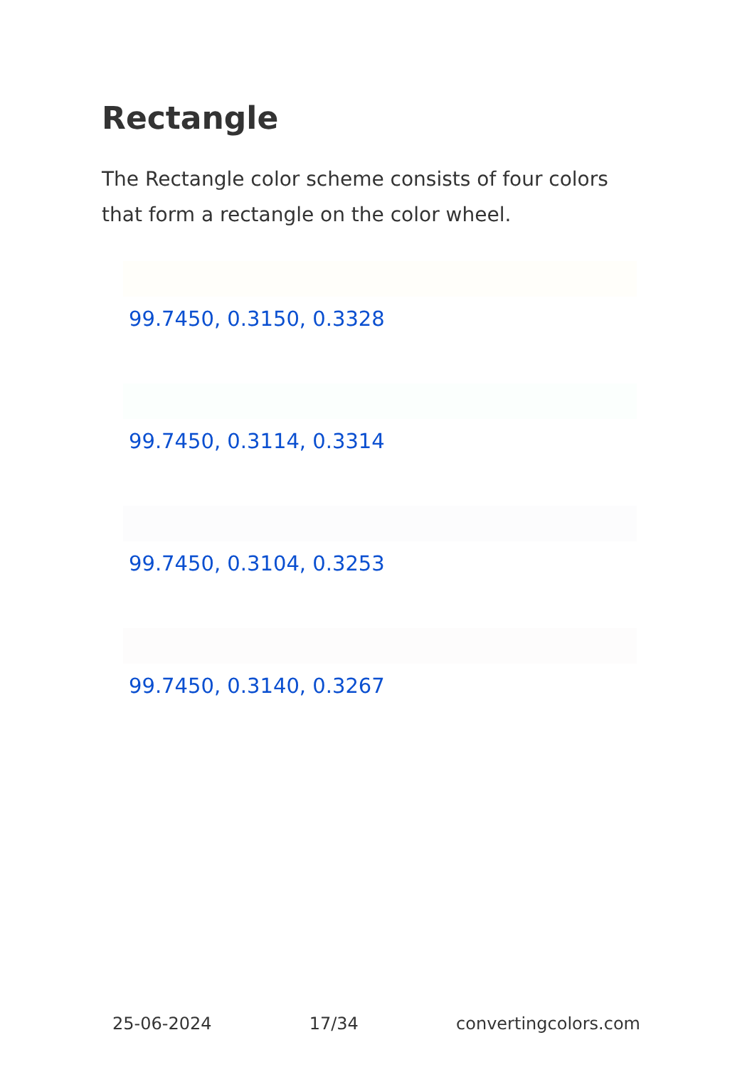Rectangle
The Rectangle color scheme consists of four colors that form a rectangle on the color wheel.
99.7450, 0.3150, 0.3328
99.7450, 0.3114, 0.3314
99.7450, 0.3104, 0.3253
99.7450, 0.3140, 0.3267
25-06-2024 17/34 convertingcolors.com